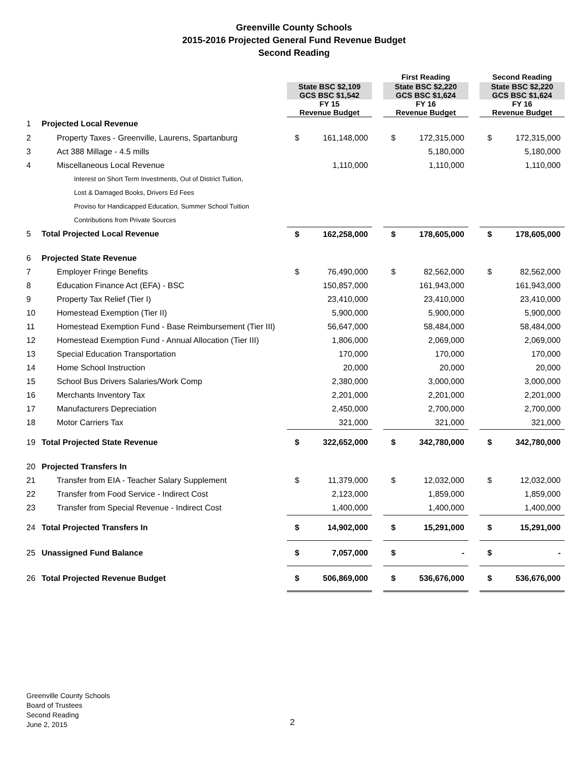Greenville County Schools
2015-2016 Projected General Fund Revenue Budget
Second Reading
| | | | | | First Reading | | | Second Reading | |
| --- | --- | --- | --- | --- | --- | --- | --- | --- | --- |
| | | State BSC $2,109 GCS BSC $1,542 | | | State BSC $2,220 GCS BSC $1,624 | | | State BSC $2,220 GCS BSC $1,624 | |
| | | FY 15 Revenue Budget | | | FY 16 Revenue Budget | | | FY 16 Revenue Budget | |
| 1 | Projected Local Revenue | | | | | | | | |
| 2 | Property Taxes - Greenville, Laurens, Spartanburg | $ | 161,148,000 | | $ | 172,315,000 | | $ | 172,315,000 |
| 3 | Act 388 Millage - 4.5 mills | | | | | 5,180,000 | | | 5,180,000 |
| 4 | Miscellaneous Local Revenue | | 1,110,000 | | | 1,110,000 | | | 1,110,000 |
| Interest on Short Term Investments, Out of District Tuition, | | | | | | | | | |
| Lost & Damaged Books, Drivers Ed Fees | | | | | | | | | |
| Proviso for Handicapped Education, Summer School Tuition | | | | | | | | | |
| Contributions from Private Sources | | | | | | | | | |
| 5 | Total Projected Local Revenue | $ | 162,258,000 | | $ | 178,605,000 | | $ | 178,605,000 |
| 6 | Projected State Revenue | | | | | | | | |
| 7 | Employer Fringe Benefits | $ | 76,490,000 | | $ | 82,562,000 | | $ | 82,562,000 |
| 8 | Education Finance Act (EFA) - BSC | | 150,857,000 | | | 161,943,000 | | | 161,943,000 |
| 9 | Property Tax Relief (Tier I) | | 23,410,000 | | | 23,410,000 | | | 23,410,000 |
| 10 | Homestead Exemption (Tier II) | | 5,900,000 | | | 5,900,000 | | | 5,900,000 |
| 11 | Homestead Exemption Fund - Base Reimbursement (Tier III) | | 56,647,000 | | | 58,484,000 | | | 58,484,000 |
| 12 | Homestead Exemption Fund - Annual Allocation (Tier III) | | 1,806,000 | | | 2,069,000 | | | 2,069,000 |
| 13 | Special Education Transportation | | 170,000 | | | 170,000 | | | 170,000 |
| 14 | Home School Instruction | | 20,000 | | | 20,000 | | | 20,000 |
| 15 | School Bus Drivers Salaries/Work Comp | | 2,380,000 | | | 3,000,000 | | | 3,000,000 |
| 16 | Merchants Inventory Tax | | 2,201,000 | | | 2,201,000 | | | 2,201,000 |
| 17 | Manufacturers Depreciation | | 2,450,000 | | | 2,700,000 | | | 2,700,000 |
| 18 | Motor Carriers Tax | | 321,000 | | | 321,000 | | | 321,000 |
| 19 | Total Projected State Revenue | $ | 322,652,000 | | $ | 342,780,000 | | $ | 342,780,000 |
| 20 | Projected Transfers In | | | | | | | | |
| 21 | Transfer from EIA - Teacher Salary Supplement | $ | 11,379,000 | | $ | 12,032,000 | | $ | 12,032,000 |
| 22 | Transfer from Food Service - Indirect Cost | | 2,123,000 | | | 1,859,000 | | | 1,859,000 |
| 23 | Transfer from Special Revenue - Indirect Cost | | 1,400,000 | | | 1,400,000 | | | 1,400,000 |
| 24 | Total Projected Transfers In | $ | 14,902,000 | | $ | 15,291,000 | | $ | 15,291,000 |
| 25 | Unassigned Fund Balance | $ | 7,057,000 | | $ | - | | $ | - |
| 26 | Total Projected Revenue Budget | $ | 506,869,000 | | $ | 536,676,000 | | $ | 536,676,000 |
Greenville County Schools
Board of Trustees
Second Reading
June 2, 2015
2